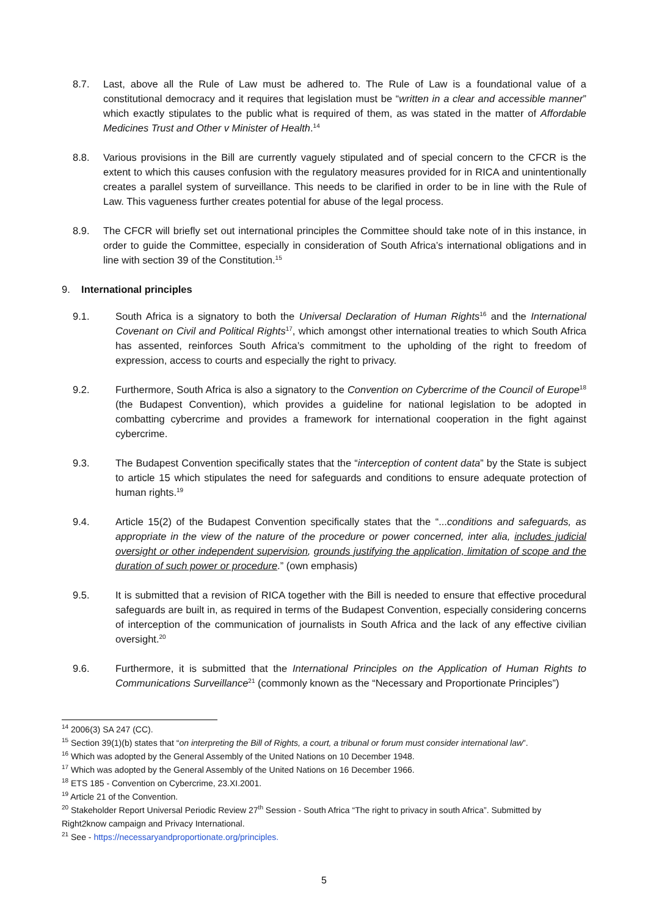8.7. Last, above all the Rule of Law must be adhered to. The Rule of Law is a foundational value of a constitutional democracy and it requires that legislation must be “written in a clear and accessible manner” which exactly stipulates to the public what is required of them, as was stated in the matter of Affordable Medicines Trust and Other v Minister of Health.<sup>14</sup>
8.8. Various provisions in the Bill are currently vaguely stipulated and of special concern to the CFCR is the extent to which this causes confusion with the regulatory measures provided for in RICA and unintentionally creates a parallel system of surveillance. This needs to be clarified in order to be in line with the Rule of Law. This vagueness further creates potential for abuse of the legal process.
8.9. The CFCR will briefly set out international principles the Committee should take note of in this instance, in order to guide the Committee, especially in consideration of South Africa’s international obligations and in line with section 39 of the Constitution.<sup>15</sup>
9. International principles
9.1. South Africa is a signatory to both the Universal Declaration of Human Rights<sup>16</sup> and the International Covenant on Civil and Political Rights<sup>17</sup>, which amongst other international treaties to which South Africa has assented, reinforces South Africa’s commitment to the upholding of the right to freedom of expression, access to courts and especially the right to privacy.
9.2. Furthermore, South Africa is also a signatory to the Convention on Cybercrime of the Council of Europe<sup>18</sup> (the Budapest Convention), which provides a guideline for national legislation to be adopted in combatting cybercrime and provides a framework for international cooperation in the fight against cybercrime.
9.3. The Budapest Convention specifically states that the “interception of content data” by the State is subject to article 15 which stipulates the need for safeguards and conditions to ensure adequate protection of human rights.<sup>19</sup>
9.4. Article 15(2) of the Budapest Convention specifically states that the “...conditions and safeguards, as appropriate in the view of the nature of the procedure or power concerned, inter alia, includes judicial oversight or other independent supervision, grounds justifying the application, limitation of scope and the duration of such power or procedure.” (own emphasis)
9.5. It is submitted that a revision of RICA together with the Bill is needed to ensure that effective procedural safeguards are built in, as required in terms of the Budapest Convention, especially considering concerns of interception of the communication of journalists in South Africa and the lack of any effective civilian oversight.<sup>20</sup>
9.6. Furthermore, it is submitted that the International Principles on the Application of Human Rights to Communications Surveillance<sup>21</sup> (commonly known as the “Necessary and Proportionate Principles”)
<sup>14</sup> 2006(3) SA 247 (CC).
<sup>15</sup> Section 39(1)(b) states that “on interpreting the Bill of Rights, a court, a tribunal or forum must consider international law”.
<sup>16</sup> Which was adopted by the General Assembly of the United Nations on 10 December 1948.
<sup>17</sup> Which was adopted by the General Assembly of the United Nations on 16 December 1966.
<sup>18</sup> ETS 185 - Convention on Cybercrime, 23.XI.2001.
<sup>19</sup> Article 21 of the Convention.
<sup>20</sup> Stakeholder Report Universal Periodic Review 27<sup>th</sup> Session - South Africa “The right to privacy in south Africa”. Submitted by Right2know campaign and Privacy International.
<sup>21</sup> See - https://necessaryandproportionate.org/principles.
5